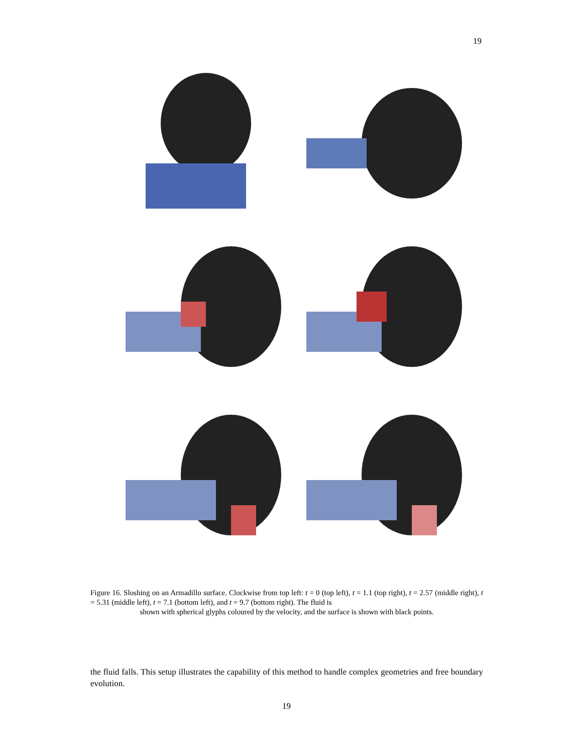19
Figure 16. Sloshing on an Armadillo surface. Clockwise from top left: t = 0 (top left), t = 1.1 (top right), t = 2.57 (middle right), t = 5.31 (middle left), t = 7.1 (bottom left), and t = 9.7 (bottom right). The fluid is
shown with spherical glyphs coloured by the velocity, and the surface is shown with black points.
the fluid falls. This setup illustrates the capability of this method to handle complex geometries and free boundary evolution.
19